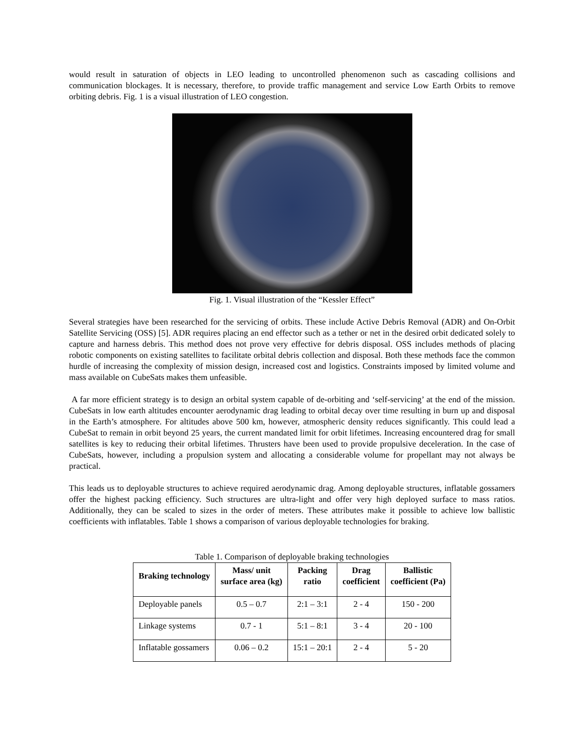would result in saturation of objects in LEO leading to uncontrolled phenomenon such as cascading collisions and communication blockages. It is necessary, therefore, to provide traffic management and service Low Earth Orbits to remove orbiting debris. Fig. 1 is a visual illustration of LEO congestion.
Fig. 1. Visual illustration of the “Kessler Effect”
Several strategies have been researched for the servicing of orbits. These include Active Debris Removal (ADR) and On-Orbit Satellite Servicing (OSS) [5]. ADR requires placing an end effector such as a tether or net in the desired orbit dedicated solely to capture and harness debris. This method does not prove very effective for debris disposal. OSS includes methods of placing robotic components on existing satellites to facilitate orbital debris collection and disposal. Both these methods face the common hurdle of increasing the complexity of mission design, increased cost and logistics. Constraints imposed by limited volume and mass available on CubeSats makes them unfeasible.
A far more efficient strategy is to design an orbital system capable of de-orbiting and ‘self-servicing’ at the end of the mission. CubeSats in low earth altitudes encounter aerodynamic drag leading to orbital decay over time resulting in burn up and disposal in the Earth’s atmosphere. For altitudes above 500 km, however, atmospheric density reduces significantly. This could lead a CubeSat to remain in orbit beyond 25 years, the current mandated limit for orbit lifetimes. Increasing encountered drag for small satellites is key to reducing their orbital lifetimes. Thrusters have been used to provide propulsive deceleration. In the case of CubeSats, however, including a propulsion system and allocating a considerable volume for propellant may not always be practical.
This leads us to deployable structures to achieve required aerodynamic drag. Among deployable structures, inflatable gossamers offer the highest packing efficiency. Such structures are ultra-light and offer very high deployed surface to mass ratios. Additionally, they can be scaled to sizes in the order of meters. These attributes make it possible to achieve low ballistic coefficients with inflatables. Table 1 shows a comparison of various deployable technologies for braking.
Table 1. Comparison of deployable braking technologies
| Braking technology | Mass/ unit surface area (kg) | Packing ratio | Drag coefficient | Ballistic coefficient (Pa) |
| --- | --- | --- | --- | --- |
| Deployable panels | 0.5 – 0.7 | 2:1 – 3:1 | 2 - 4 | 150 - 200 |
| Linkage systems | 0.7 - 1 | 5:1 – 8:1 | 3 - 4 | 20 - 100 |
| Inflatable gossamers | 0.06 – 0.2 | 15:1 – 20:1 | 2 - 4 | 5 - 20 |